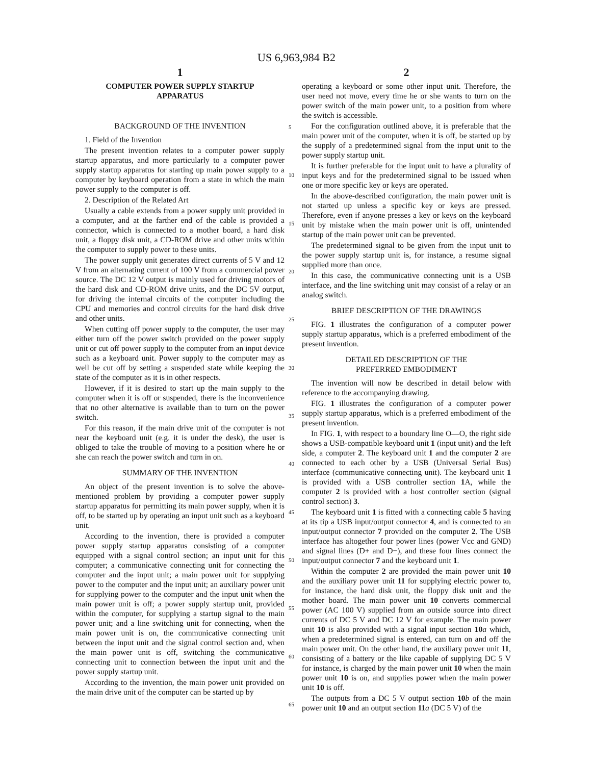US 6,963,984 B2
1
COMPUTER POWER SUPPLY STARTUP
APPARATUS
BACKGROUND OF THE INVENTION
1. Field of the Invention
The present invention relates to a computer power supply startup apparatus, and more particularly to a computer power supply startup apparatus for starting up main power supply to a computer by keyboard operation from a state in which the main power supply to the computer is off.
2. Description of the Related Art
Usually a cable extends from a power supply unit provided in a computer, and at the farther end of the cable is provided a connector, which is connected to a mother board, a hard disk unit, a floppy disk unit, a CD-ROM drive and other units within the computer to supply power to these units.
The power supply unit generates direct currents of 5 V and 12 V from an alternating current of 100 V from a commercial power source. The DC 12 V output is mainly used for driving motors of the hard disk and CD-ROM drive units, and the DC 5V output, for driving the internal circuits of the computer including the CPU and memories and control circuits for the hard disk drive and other units.
When cutting off power supply to the computer, the user may either turn off the power switch provided on the power supply unit or cut off power supply to the computer from an input device such as a keyboard unit. Power supply to the computer may as well be cut off by setting a suspended state while keeping the state of the computer as it is in other respects.
However, if it is desired to start up the main supply to the computer when it is off or suspended, there is the inconvenience that no other alternative is available than to turn on the power switch.
For this reason, if the main drive unit of the computer is not near the keyboard unit (e.g. it is under the desk), the user is obliged to take the trouble of moving to a position where he or she can reach the power switch and turn in on.
SUMMARY OF THE INVENTION
An object of the present invention is to solve the above-mentioned problem by providing a computer power supply startup apparatus for permitting its main power supply, when it is off, to be started up by operating an input unit such as a keyboard unit.
According to the invention, there is provided a computer power supply startup apparatus consisting of a computer equipped with a signal control section; an input unit for this computer; a communicative connecting unit for connecting the computer and the input unit; a main power unit for supplying power to the computer and the input unit; an auxiliary power unit for supplying power to the computer and the input unit when the main power unit is off; a power supply startup unit, provided within the computer, for supplying a startup signal to the main power unit; and a line switching unit for connecting, when the main power unit is on, the communicative connecting unit between the input unit and the signal control section and, when the main power unit is off, switching the communicative connecting unit to connection between the input unit and the power supply startup unit.
According to the invention, the main power unit provided on the main drive unit of the computer can be started up by
5
10
15
20
25
30
35
40
45
50
55
60
65
2
operating a keyboard or some other input unit. Therefore, the user need not move, every time he or she wants to turn on the power switch of the main power unit, to a position from where the switch is accessible.
For the configuration outlined above, it is preferable that the main power unit of the computer, when it is off, be started up by the supply of a predetermined signal from the input unit to the power supply startup unit.
It is further preferable for the input unit to have a plurality of input keys and for the predetermined signal to be issued when one or more specific key or keys are operated.
In the above-described configuration, the main power unit is not started up unless a specific key or keys are pressed. Therefore, even if anyone presses a key or keys on the keyboard unit by mistake when the main power unit is off, unintended startup of the main power unit can be prevented.
The predetermined signal to be given from the input unit to the power supply startup unit is, for instance, a resume signal supplied more than once.
In this case, the communicative connecting unit is a USB interface, and the line switching unit may consist of a relay or an analog switch.
BRIEF DESCRIPTION OF THE DRAWINGS
FIG. 1 illustrates the configuration of a computer power supply startup apparatus, which is a preferred embodiment of the present invention.
DETAILED DESCRIPTION OF THE
PREFERRED EMBODIMENT
The invention will now be described in detail below with reference to the accompanying drawing.
FIG. 1 illustrates the configuration of a computer power supply startup apparatus, which is a preferred embodiment of the present invention.
In FIG. 1, with respect to a boundary line O—O, the right side shows a USB-compatible keyboard unit 1 (input unit) and the left side, a computer 2. The keyboard unit 1 and the computer 2 are connected to each other by a USB (Universal Serial Bus) interface (communicative connecting unit). The keyboard unit 1 is provided with a USB controller section 1 A, while the computer 2 is provided with a host controller section (signal control section) 3.
The keyboard unit 1 is fitted with a connecting cable 5 having at its tip a USB input/output connector 4, and is connected to an input/output connector 7 provided on the computer 2. The USB interface has altogether four power lines (power Vcc and GND) and signal lines (D+ and D−), and these four lines connect the input/output connector 7 and the keyboard unit 1.
Within the computer 2 are provided the main power unit 10 and the auxiliary power unit 11 for supplying electric power to, for instance, the hard disk unit, the floppy disk unit and the mother board. The main power unit 10 converts commercial power (AC 100 V) supplied from an outside source into direct currents of DC 5 V and DC 12 V for example. The main power unit 10 is also provided with a signal input section 10 a which, when a predetermined signal is entered, can turn on and off the main power unit. On the other hand, the auxiliary power unit 11, consisting of a battery or the like capable of supplying DC 5 V for instance, is charged by the main power unit 10 when the main power unit 10 is on, and supplies power when the main power unit 10 is off.
The outputs from a DC 5 V output section 10 b of the main power unit 10 and an output section 11 a (DC 5 V) of the